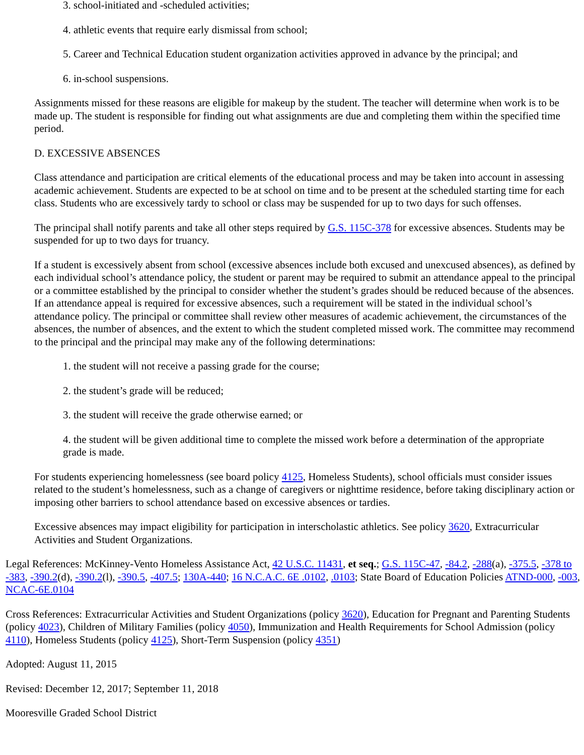3. school-initiated and -scheduled activities;
4. athletic events that require early dismissal from school;
5. Career and Technical Education student organization activities approved in advance by the principal; and
6. in-school suspensions.
Assignments missed for these reasons are eligible for makeup by the student. The teacher will determine when work is to be made up. The student is responsible for finding out what assignments are due and completing them within the specified time period.
D. EXCESSIVE ABSENCES
Class attendance and participation are critical elements of the educational process and may be taken into account in assessing academic achievement. Students are expected to be at school on time and to be present at the scheduled starting time for each class. Students who are excessively tardy to school or class may be suspended for up to two days for such offenses.
The principal shall notify parents and take all other steps required by G.S. 115C-378 for excessive absences. Students may be suspended for up to two days for truancy.
If a student is excessively absent from school (excessive absences include both excused and unexcused absences), as defined by each individual school’s attendance policy, the student or parent may be required to submit an attendance appeal to the principal or a committee established by the principal to consider whether the student’s grades should be reduced because of the absences. If an attendance appeal is required for excessive absences, such a requirement will be stated in the individual school’s attendance policy. The principal or committee shall review other measures of academic achievement, the circumstances of the absences, the number of absences, and the extent to which the student completed missed work. The committee may recommend to the principal and the principal may make any of the following determinations:
1. the student will not receive a passing grade for the course;
2. the student’s grade will be reduced;
3. the student will receive the grade otherwise earned; or
4. the student will be given additional time to complete the missed work before a determination of the appropriate grade is made.
For students experiencing homelessness (see board policy 4125, Homeless Students), school officials must consider issues related to the student’s homelessness, such as a change of caregivers or nighttime residence, before taking disciplinary action or imposing other barriers to school attendance based on excessive absences or tardies.
Excessive absences may impact eligibility for participation in interscholastic athletics. See policy 3620, Extracurricular Activities and Student Organizations.
Legal References: McKinney-Vento Homeless Assistance Act, 42 U.S.C. 11431, et seq.; G.S. 115C-47, -84.2, -288(a), -375.5, -378 to -383, -390.2(d), -390.2(l), -390.5, -407.5; 130A-440; 16 N.C.A.C. 6E .0102, .0103; State Board of Education Policies ATND-000, -003, NCAC-6E.0104
Cross References: Extracurricular Activities and Student Organizations (policy 3620), Education for Pregnant and Parenting Students (policy 4023), Children of Military Families (policy 4050), Immunization and Health Requirements for School Admission (policy 4110), Homeless Students (policy 4125), Short-Term Suspension (policy 4351)
Adopted: August 11, 2015
Revised: December 12, 2017; September 11, 2018
Mooresville Graded School District